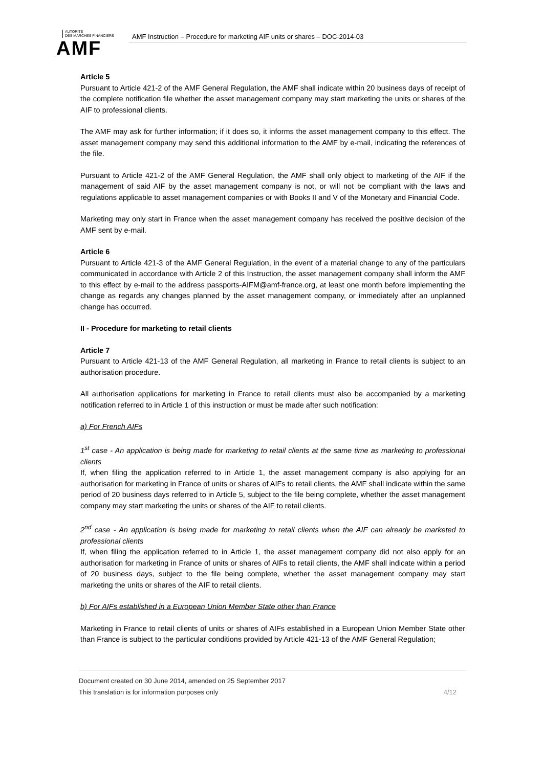AUTORITÉ
DES MARCHÉS FINANCIERS
AMF
AMF Instruction – Procedure for marketing AIF units or shares – DOC-2014-03
Article 5
Pursuant to Article 421-2 of the AMF General Regulation, the AMF shall indicate within 20 business days of receipt of the complete notification file whether the asset management company may start marketing the units or shares of the AIF to professional clients.
The AMF may ask for further information; if it does so, it informs the asset management company to this effect. The asset management company may send this additional information to the AMF by e-mail, indicating the references of the file.
Pursuant to Article 421-2 of the AMF General Regulation, the AMF shall only object to marketing of the AIF if the management of said AIF by the asset management company is not, or will not be compliant with the laws and regulations applicable to asset management companies or with Books II and V of the Monetary and Financial Code.
Marketing may only start in France when the asset management company has received the positive decision of the AMF sent by e-mail.
Article 6
Pursuant to Article 421-3 of the AMF General Regulation, in the event of a material change to any of the particulars communicated in accordance with Article 2 of this Instruction, the asset management company shall inform the AMF to this effect by e-mail to the address passports-AIFM@amf-france.org, at least one month before implementing the change as regards any changes planned by the asset management company, or immediately after an unplanned change has occurred.
II - Procedure for marketing to retail clients
Article 7
Pursuant to Article 421-13 of the AMF General Regulation, all marketing in France to retail clients is subject to an authorisation procedure.
All authorisation applications for marketing in France to retail clients must also be accompanied by a marketing notification referred to in Article 1 of this instruction or must be made after such notification:
a) For French AIFs
1<sup>st</sup> case - An application is being made for marketing to retail clients at the same time as marketing to professional clients
If, when filing the application referred to in Article 1, the asset management company is also applying for an authorisation for marketing in France of units or shares of AIFs to retail clients, the AMF shall indicate within the same period of 20 business days referred to in Article 5, subject to the file being complete, whether the asset management company may start marketing the units or shares of the AIF to retail clients.
2<sup>nd</sup> case - An application is being made for marketing to retail clients when the AIF can already be marketed to professional clients
If, when filing the application referred to in Article 1, the asset management company did not also apply for an authorisation for marketing in France of units or shares of AIFs to retail clients, the AMF shall indicate within a period of 20 business days, subject to the file being complete, whether the asset management company may start marketing the units or shares of the AIF to retail clients.
b) For AIFs established in a European Union Member State other than France
Marketing in France to retail clients of units or shares of AIFs established in a European Union Member State other than France is subject to the particular conditions provided by Article 421-13 of the AMF General Regulation;
Document created on 30 June 2014, amended on 25 September 2017
This translation is for information purposes only 4/12